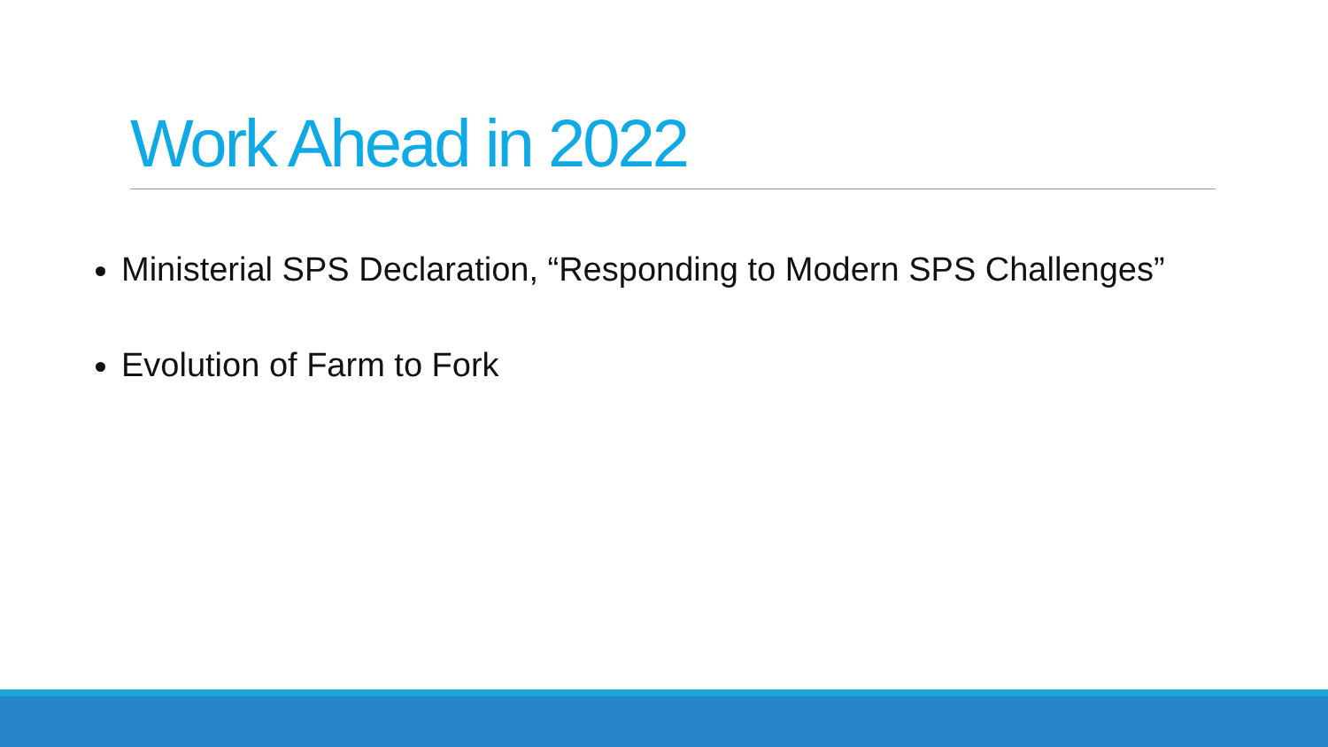Work Ahead in 2022
Ministerial SPS Declaration, “Responding to Modern SPS Challenges”
Evolution of Farm to Fork